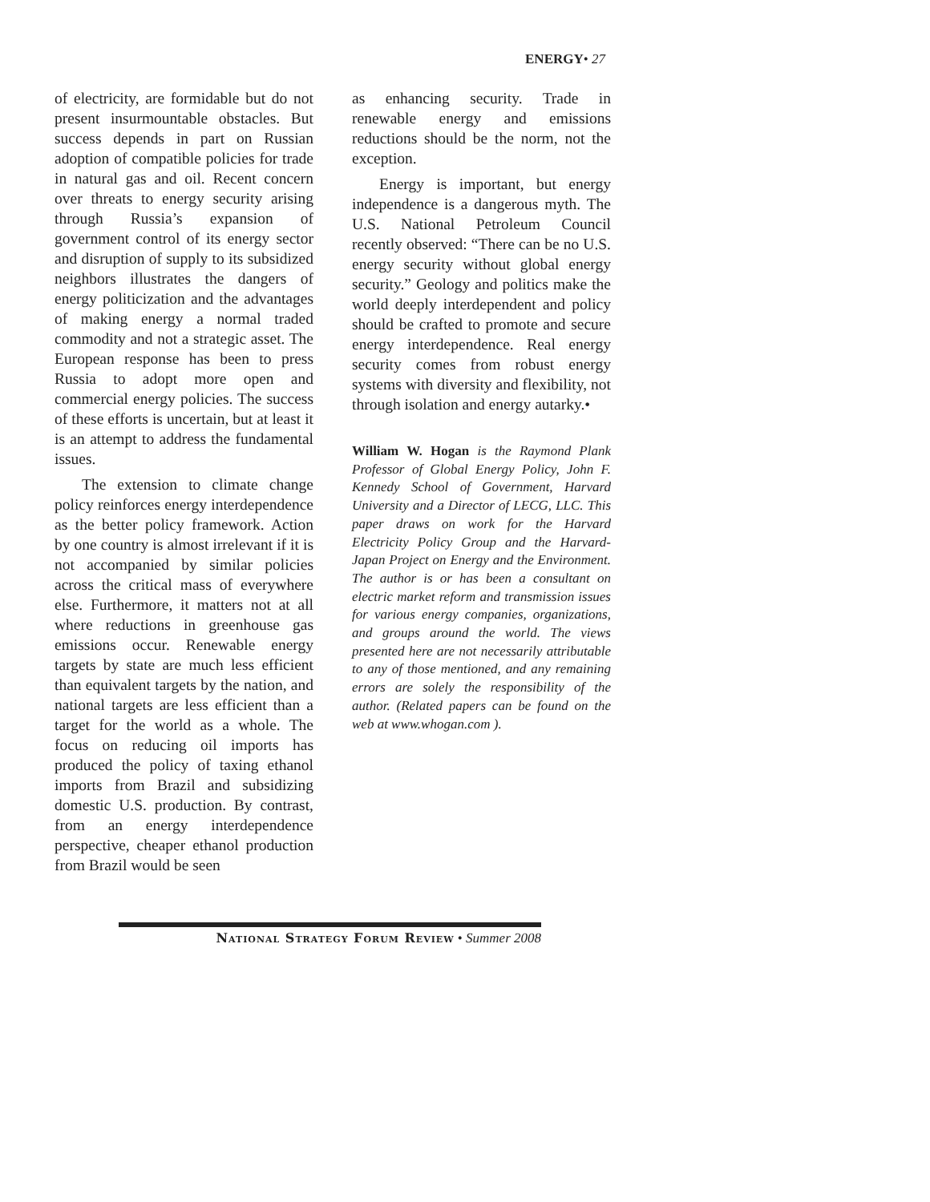ENERGY• 27
of electricity, are formidable but do not present insurmountable obstacles. But success depends in part on Russian adoption of compatible policies for trade in natural gas and oil. Recent concern over threats to energy security arising through Russia’s expansion of government control of its energy sector and disruption of supply to its subsidized neighbors illustrates the dangers of energy politicization and the advantages of making energy a normal traded commodity and not a strategic asset. The European response has been to press Russia to adopt more open and commercial energy policies. The success of these efforts is uncertain, but at least it is an attempt to address the fundamental issues.
The extension to climate change policy reinforces energy interdependence as the better policy framework. Action by one country is almost irrelevant if it is not accompanied by similar policies across the critical mass of everywhere else. Furthermore, it matters not at all where reductions in greenhouse gas emissions occur. Renewable energy targets by state are much less efficient than equivalent targets by the nation, and national targets are less efficient than a target for the world as a whole. The focus on reducing oil imports has produced the policy of taxing ethanol imports from Brazil and subsidizing domestic U.S. production. By contrast, from an energy interdependence perspective, cheaper ethanol production from Brazil would be seen
as enhancing security. Trade in renewable energy and emissions reductions should be the norm, not the exception.
Energy is important, but energy independence is a dangerous myth. The U.S. National Petroleum Council recently observed: “There can be no U.S. energy security without global energy security.” Geology and politics make the world deeply interdependent and policy should be crafted to promote and secure energy interdependence. Real energy security comes from robust energy systems with diversity and flexibility, not through isolation and energy autarky.•
William W. Hogan is the Raymond Plank Professor of Global Energy Policy, John F. Kennedy School of Government, Harvard University and a Director of LECG, LLC. This paper draws on work for the Harvard Electricity Policy Group and the Harvard-Japan Project on Energy and the Environment. The author is or has been a consultant on electric market reform and transmission issues for various energy companies, organizations, and groups around the world. The views presented here are not necessarily attributable to any of those mentioned, and any remaining errors are solely the responsibility of the author. (Related papers can be found on the web at www.whogan.com ).
National Strategy Forum Review • Summer 2008